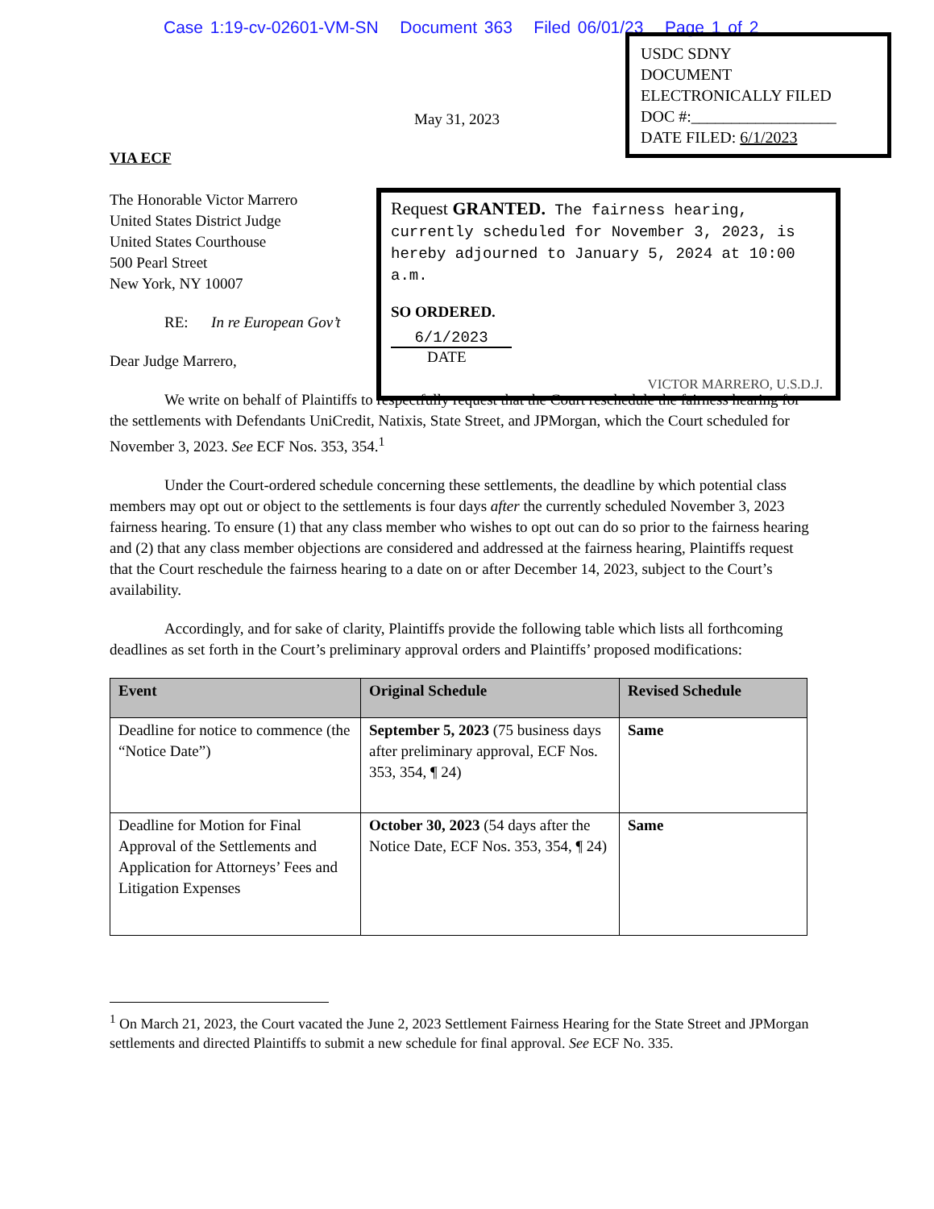Case 1:19-cv-02601-VM-SN Document 363 Filed 06/01/23 Page 1 of 2
USDC SDNY
DOCUMENT
ELECTRONICALLY FILED
DOC #:__________________
DATE FILED: 6/1/2023
May 31, 2023
VIA ECF
The Honorable Victor Marrero
United States District Judge
United States Courthouse
500 Pearl Street
New York, NY 10007
RE: In re European Gov’t
Dear Judge Marrero,
We write on behalf of Plaintiffs to respectfully request that the Court reschedule the fairness hearing for the settlements with Defendants UniCredit, Natixis, State Street, and JPMorgan, which the Court scheduled for November 3, 2023. See ECF Nos. 353, 354.<sup>1</sup>
Under the Court-ordered schedule concerning these settlements, the deadline by which potential class members may opt out or object to the settlements is four days after the currently scheduled November 3, 2023 fairness hearing. To ensure (1) that any class member who wishes to opt out can do so prior to the fairness hearing and (2) that any class member objections are considered and addressed at the fairness hearing, Plaintiffs request that the Court reschedule the fairness hearing to a date on or after December 14, 2023, subject to the Court’s availability.
Accordingly, and for sake of clarity, Plaintiffs provide the following table which lists all forthcoming deadlines as set forth in the Court’s preliminary approval orders and Plaintiffs’ proposed modifications:
| Event | Original Schedule | Revised Schedule |
| --- | --- | --- |
| Deadline for notice to commence (the “Notice Date”) | September 5, 2023 (75 business days after preliminary approval, ECF Nos. 353, 354, ¶ 24) | Same |
| Deadline for Motion for Final Approval of the Settlements and Application for Attorneys’ Fees and Litigation Expenses | October 30, 2023 (54 days after the Notice Date, ECF Nos. 353, 354, ¶ 24) | Same |
<sup>1</sup> On March 21, 2023, the Court vacated the June 2, 2023 Settlement Fairness Hearing for the State Street and JPMorgan settlements and directed Plaintiffs to submit a new schedule for final approval. See ECF No. 335.
Request GRANTED. The fairness hearing, currently scheduled for November 3, 2023, is hereby adjourned to January 5, 2024 at 10:00 a.m.
SO ORDERED.
6/1/2023
DATE
VICTOR MARRERO, U.S.D.J.